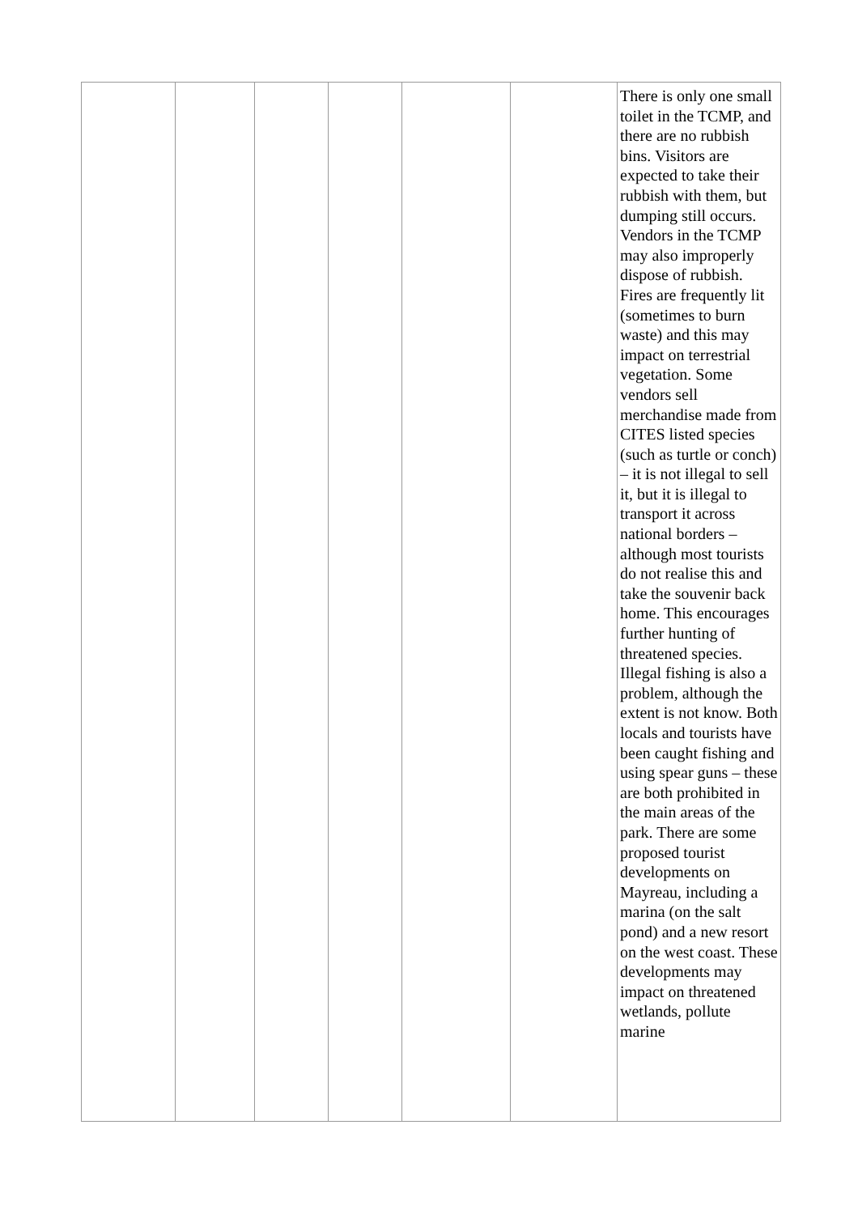| | | | | | | There is only one small toilet in the TCMP, and there are no rubbish bins. Visitors are expected to take their rubbish with them, but dumping still occurs. Vendors in the TCMP may also improperly dispose of rubbish. Fires are frequently lit (sometimes to burn waste) and this may impact on terrestrial vegetation. Some vendors sell merchandise made from CITES listed species (such as turtle or conch) – it is not illegal to sell it, but it is illegal to transport it across national borders – although most tourists do not realise this and take the souvenir back home. This encourages further hunting of threatened species. Illegal fishing is also a problem, although the extent is not know. Both locals and tourists have been caught fishing and using spear guns – these are both prohibited in the main areas of the park. There are some proposed tourist developments on Mayreau, including a marina (on the salt pond) and a new resort on the west coast. These developments may impact on threatened wetlands, pollute marine |